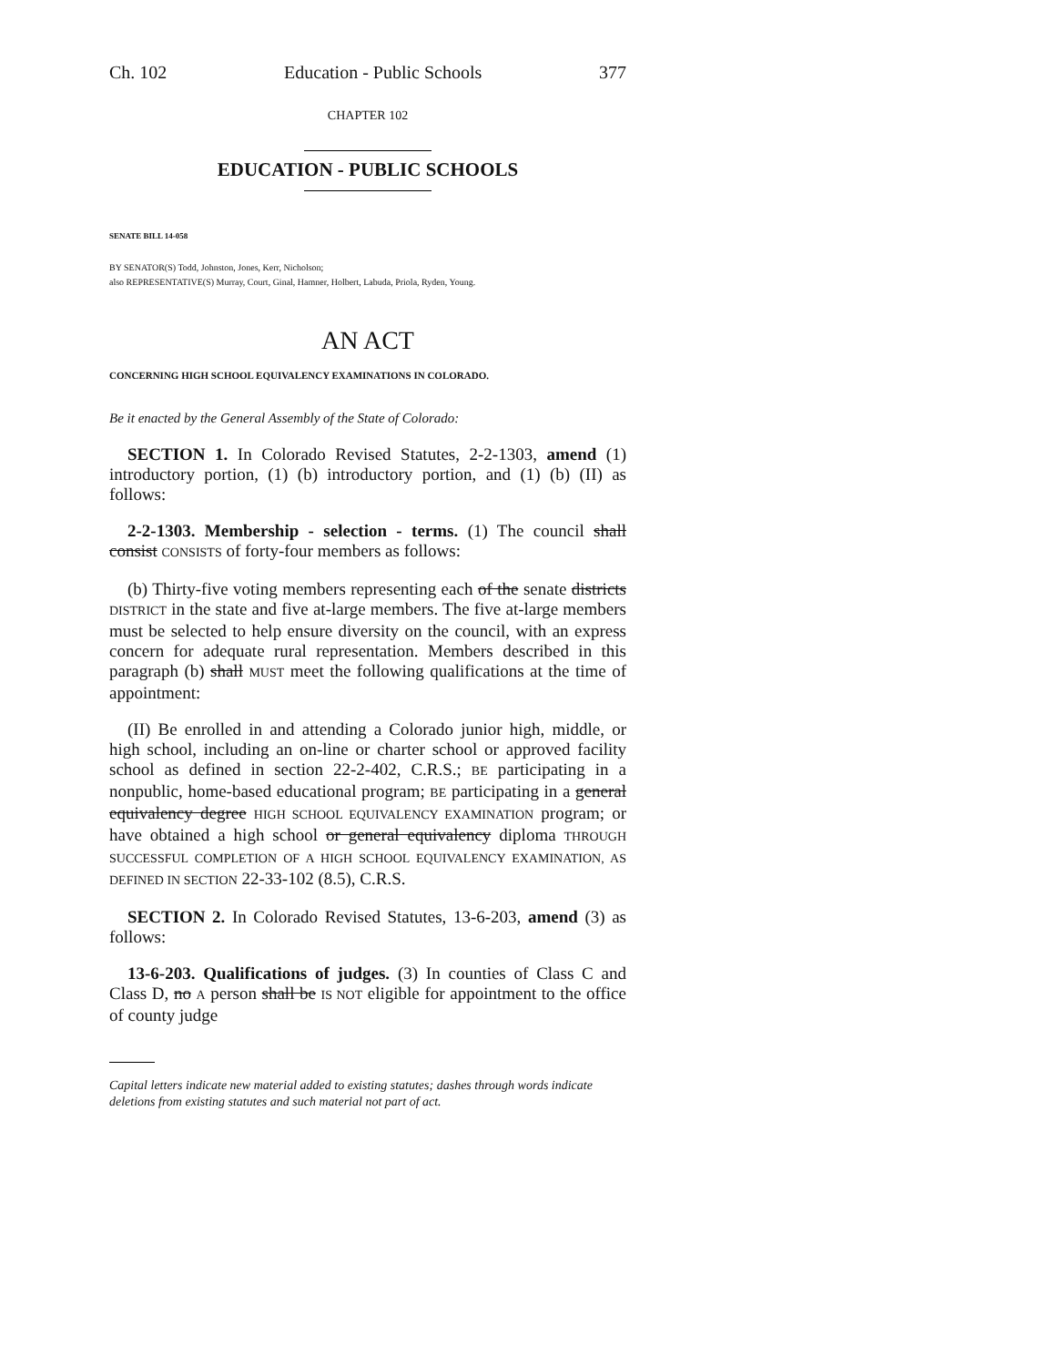Ch. 102 Education - Public Schools 377
CHAPTER 102
EDUCATION - PUBLIC SCHOOLS
SENATE BILL 14-058
BY SENATOR(S) Todd, Johnston, Jones, Kerr, Nicholson;
also REPRESENTATIVE(S) Murray, Court, Ginal, Hamner, Holbert, Labuda, Priola, Ryden, Young.
AN ACT
CONCERNING HIGH SCHOOL EQUIVALENCY EXAMINATIONS IN COLORADO.
Be it enacted by the General Assembly of the State of Colorado:
SECTION 1. In Colorado Revised Statutes, 2-2-1303, amend (1) introductory portion, (1) (b) introductory portion, and (1) (b) (II) as follows:
2-2-1303. Membership - selection - terms. (1) The council shall consist CONSISTS of forty-four members as follows:
(b) Thirty-five voting members representing each of the senate districts DISTRICT in the state and five at-large members. The five at-large members must be selected to help ensure diversity on the council, with an express concern for adequate rural representation. Members described in this paragraph (b) shall MUST meet the following qualifications at the time of appointment:
(II) Be enrolled in and attending a Colorado junior high, middle, or high school, including an on-line or charter school or approved facility school as defined in section 22-2-402, C.R.S.; BE participating in a nonpublic, home-based educational program; BE participating in a general equivalency degree HIGH SCHOOL EQUIVALENCY EXAMINATION program; or have obtained a high school or general equivalency diploma THROUGH SUCCESSFUL COMPLETION OF A HIGH SCHOOL EQUIVALENCY EXAMINATION, AS DEFINED IN SECTION 22-33-102 (8.5), C.R.S.
SECTION 2. In Colorado Revised Statutes, 13-6-203, amend (3) as follows:
13-6-203. Qualifications of judges. (3) In counties of Class C and Class D, no A person shall be IS NOT eligible for appointment to the office of county judge
Capital letters indicate new material added to existing statutes; dashes through words indicate deletions from existing statutes and such material not part of act.